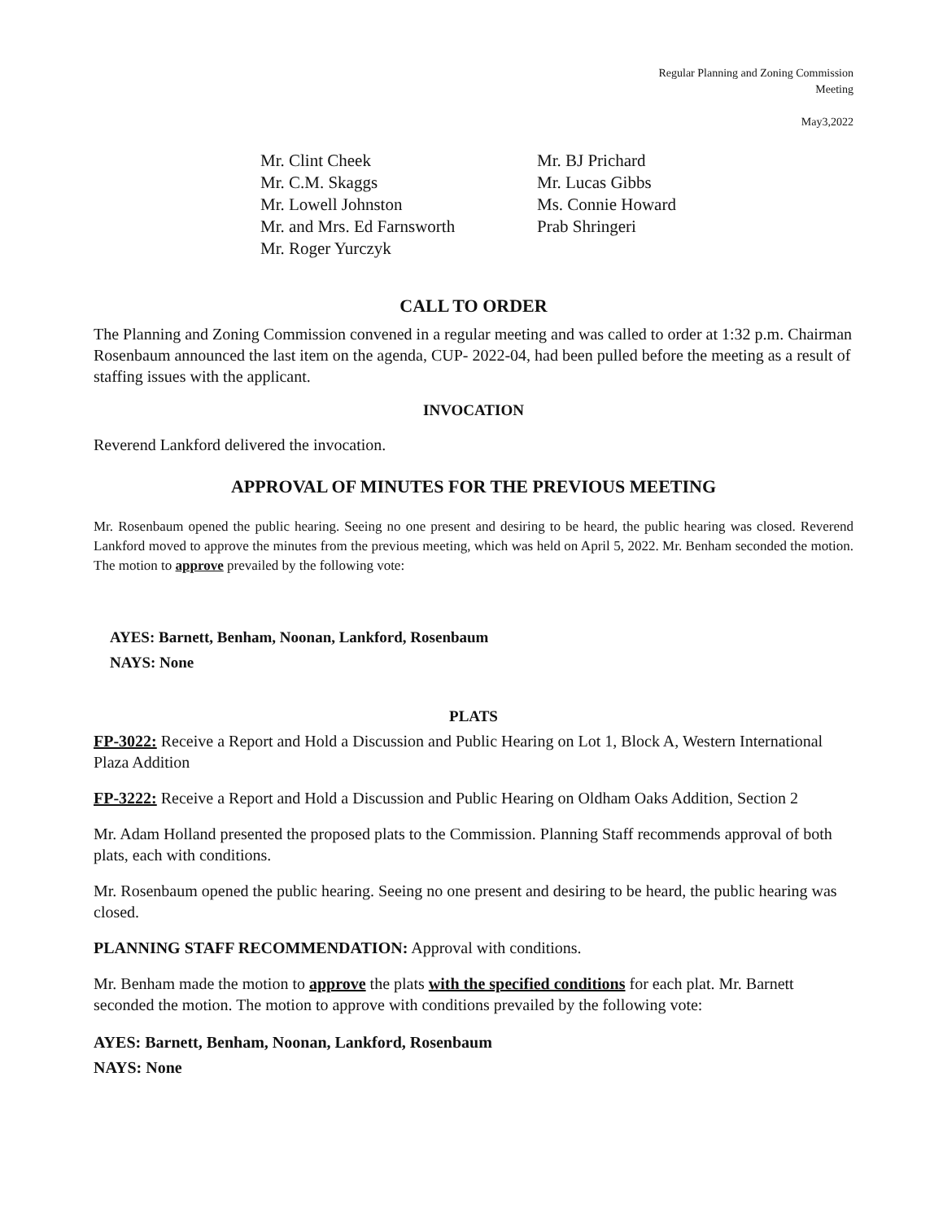Regular Planning and Zoning Commission
Meeting
May3,2022
Mr. Clint Cheek
Mr. C.M. Skaggs
Mr. Lowell Johnston
Mr. and Mrs. Ed Farnsworth
Mr. Roger Yurczyk
Mr. BJ Prichard
Mr. Lucas Gibbs
Ms. Connie Howard
Prab Shringeri
CALL TO ORDER
The Planning and Zoning Commission convened in a regular meeting and was called to order at 1:32 p.m. Chairman Rosenbaum announced the last item on the agenda, CUP- 2022-04, had been pulled before the meeting as a result of staffing issues with the applicant.
INVOCATION
Reverend Lankford delivered the invocation.
APPROVAL OF MINUTES FOR THE PREVIOUS MEETING
Mr. Rosenbaum opened the public hearing. Seeing no one present and desiring to be heard, the public hearing was closed. Reverend Lankford moved to approve the minutes from the previous meeting, which was held on April 5, 2022. Mr. Benham seconded the motion. The motion to approve prevailed by the following vote:
AYES: Barnett, Benham, Noonan, Lankford, Rosenbaum
NAYS: None
PLATS
FP-3022: Receive a Report and Hold a Discussion and Public Hearing on Lot 1, Block A, Western International Plaza Addition
FP-3222: Receive a Report and Hold a Discussion and Public Hearing on Oldham Oaks Addition, Section 2
Mr. Adam Holland presented the proposed plats to the Commission. Planning Staff recommends approval of both plats, each with conditions.
Mr. Rosenbaum opened the public hearing. Seeing no one present and desiring to be heard, the public hearing was closed.
PLANNING STAFF RECOMMENDATION: Approval with conditions.
Mr. Benham made the motion to approve the plats with the specified conditions for each plat. Mr. Barnett seconded the motion. The motion to approve with conditions prevailed by the following vote:
AYES: Barnett, Benham, Noonan, Lankford, Rosenbaum
NAYS: None